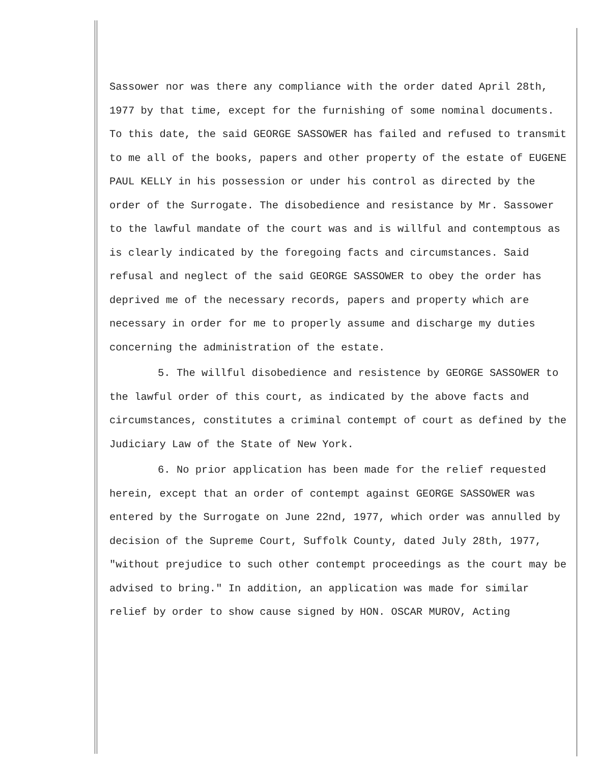Sassower nor was there any compliance with the order dated April 28th, 1977 by that time, except for the furnishing of some nominal documents. To this date, the said GEORGE SASSOWER has failed and refused to transmit to me all of the books, papers and other property of the estate of EUGENE PAUL KELLY in his possession or under his control as directed by the order of the Surrogate. The disobedience and resistance by Mr. Sassower to the lawful mandate of the court was and is willful and contemptous as is clearly indicated by the foregoing facts and circumstances. Said refusal and neglect of the said GEORGE SASSOWER to obey the order has deprived me of the necessary records, papers and property which are necessary in order for me to properly assume and discharge my duties concerning the administration of the estate.
5. The willful disobedience and resistence by GEORGE SASSOWER to the lawful order of this court, as indicated by the above facts and circumstances, constitutes a criminal contempt of court as defined by the Judiciary Law of the State of New York.
6. No prior application has been made for the relief requested herein, except that an order of contempt against GEORGE SASSOWER was entered by the Surrogate on June 22nd, 1977, which order was annulled by decision of the Supreme Court, Suffolk County, dated July 28th, 1977, "without prejudice to such other contempt proceedings as the court may be advised to bring." In addition, an application was made for similar relief by order to show cause signed by HON. OSCAR MUROV, Acting